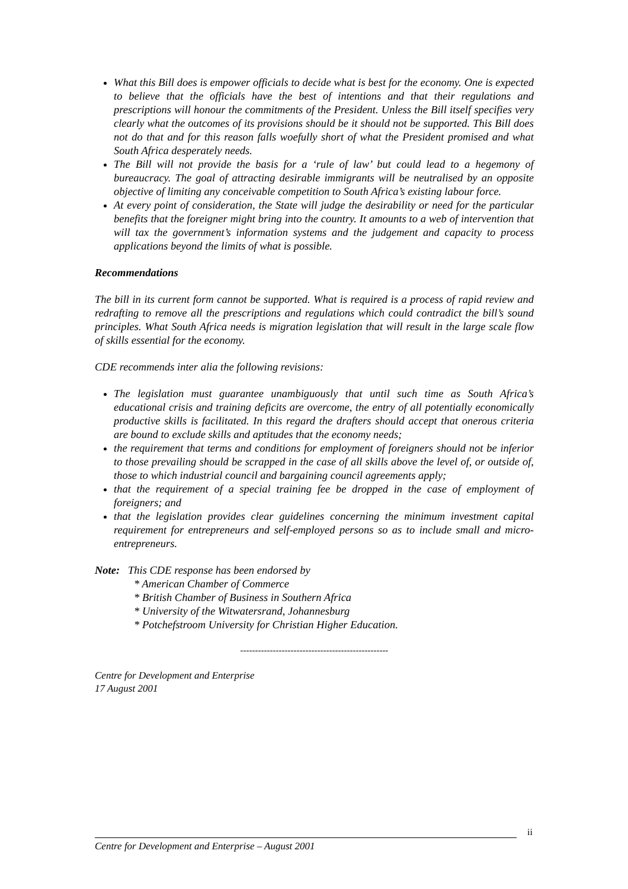What this Bill does is empower officials to decide what is best for the economy. One is expected to believe that the officials have the best of intentions and that their regulations and prescriptions will honour the commitments of the President. Unless the Bill itself specifies very clearly what the outcomes of its provisions should be it should not be supported. This Bill does not do that and for this reason falls woefully short of what the President promised and what South Africa desperately needs.
The Bill will not provide the basis for a ‘rule of law’ but could lead to a hegemony of bureaucracy. The goal of attracting desirable immigrants will be neutralised by an opposite objective of limiting any conceivable competition to South Africa’s existing labour force.
At every point of consideration, the State will judge the desirability or need for the particular benefits that the foreigner might bring into the country. It amounts to a web of intervention that will tax the government’s information systems and the judgement and capacity to process applications beyond the limits of what is possible.
Recommendations
The bill in its current form cannot be supported. What is required is a process of rapid review and redrafting to remove all the prescriptions and regulations which could contradict the bill’s sound principles. What South Africa needs is migration legislation that will result in the large scale flow of skills essential for the economy.
CDE recommends inter alia the following revisions:
The legislation must guarantee unambiguously that until such time as South Africa’s educational crisis and training deficits are overcome, the entry of all potentially economically productive skills is facilitated. In this regard the drafters should accept that onerous criteria are bound to exclude skills and aptitudes that the economy needs;
the requirement that terms and conditions for employment of foreigners should not be inferior to those prevailing should be scrapped in the case of all skills above the level of, or outside of, those to which industrial council and bargaining council agreements apply;
that the requirement of a special training fee be dropped in the case of employment of foreigners; and
that the legislation provides clear guidelines concerning the minimum investment capital requirement for entrepreneurs and self-employed persons so as to include small and micro-entrepreneurs.
Note: This CDE response has been endorsed by
* American Chamber of Commerce
* British Chamber of Business in Southern Africa
* University of the Witwatersrand, Johannesburg
* Potchefstroom University for Christian Higher Education.
--------------------------------------------------
Centre for Development and Enterprise
17 August 2001
ii
Centre for Development and Enterprise – August 2001